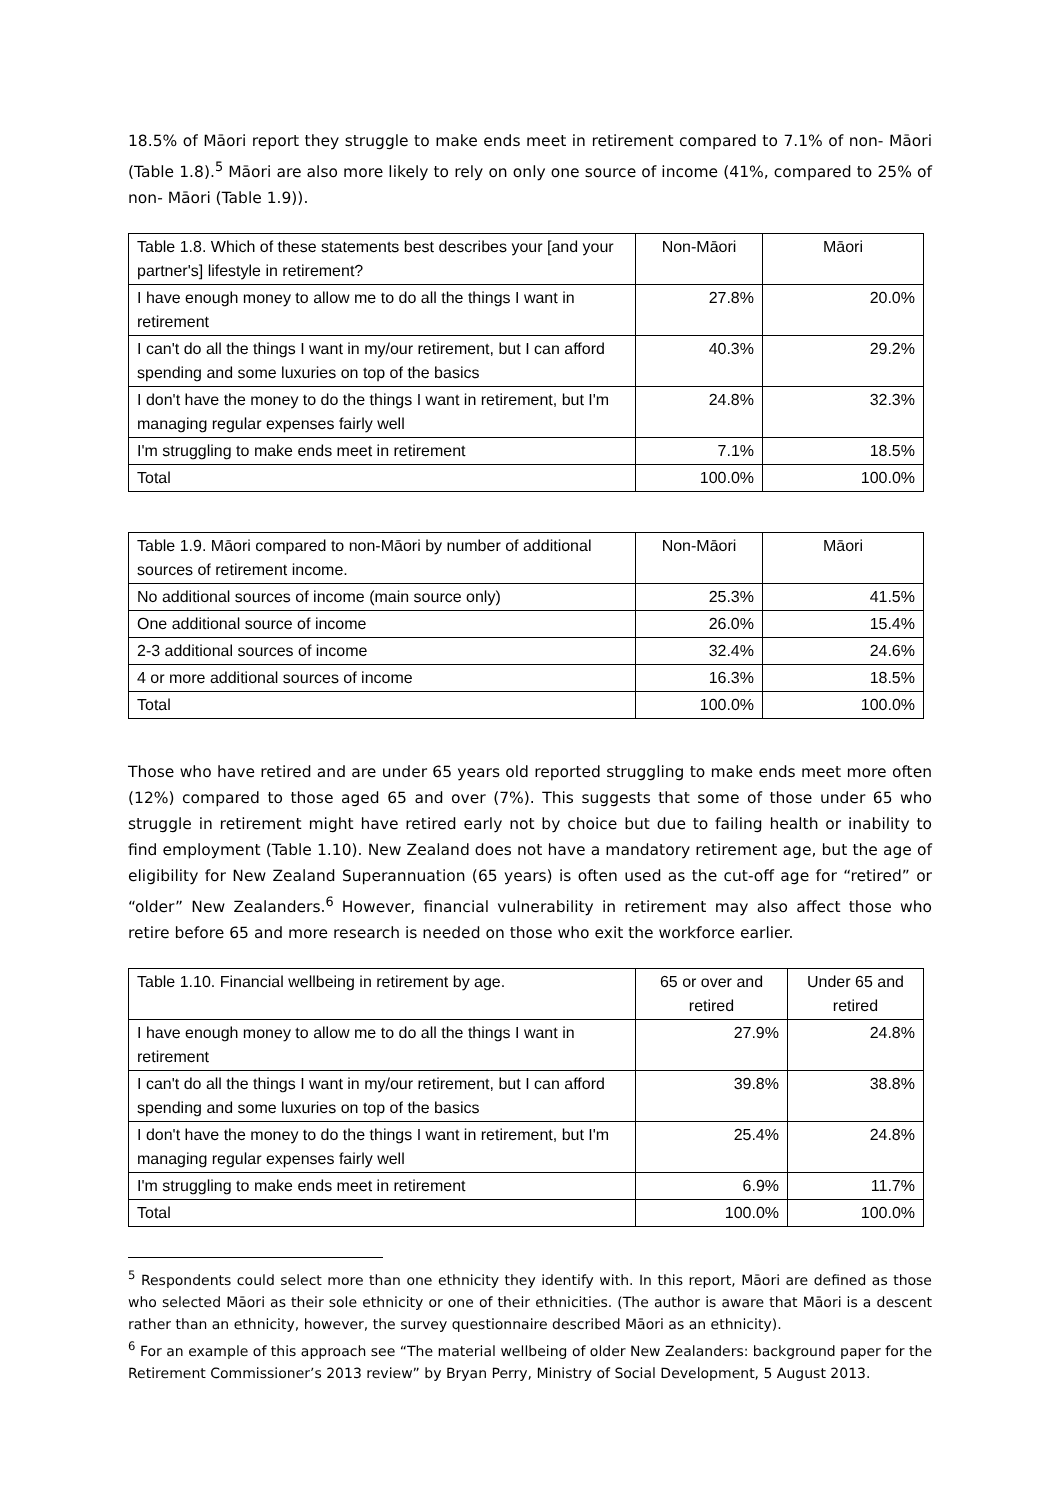18.5% of Māori report they struggle to make ends meet in retirement compared to 7.1% of non- Māori (Table 1.8).<sup>5</sup> Māori are also more likely to rely on only one source of income (41%, compared to 25% of non- Māori (Table 1.9)).
| Table 1.8. Which of these statements best describes your [and your partner's] lifestyle in retirement? | Non-Māori | Māori |
| --- | --- | --- |
| I have enough money to allow me to do all the things I want in retirement | 27.8% | 20.0% |
| I can't do all the things I want in my/our retirement, but I can afford spending and some luxuries on top of the basics | 40.3% | 29.2% |
| I don't have the money to do the things I want in retirement, but I'm managing regular expenses fairly well | 24.8% | 32.3% |
| I'm struggling to make ends meet in retirement | 7.1% | 18.5% |
| Total | 100.0% | 100.0% |
| Table 1.9. Māori compared to non-Māori by number of additional sources of retirement income. | Non-Māori | Māori |
| --- | --- | --- |
| No additional sources of income (main source only) | 25.3% | 41.5% |
| One additional source of income | 26.0% | 15.4% |
| 2-3 additional sources of income | 32.4% | 24.6% |
| 4 or more additional sources of income | 16.3% | 18.5% |
| Total | 100.0% | 100.0% |
Those who have retired and are under 65 years old reported struggling to make ends meet more often (12%) compared to those aged 65 and over (7%). This suggests that some of those under 65 who struggle in retirement might have retired early not by choice but due to failing health or inability to find employment (Table 1.10). New Zealand does not have a mandatory retirement age, but the age of eligibility for New Zealand Superannuation (65 years) is often used as the cut-off age for “retired” or “older” New Zealanders.<sup>6</sup> However, financial vulnerability in retirement may also affect those who retire before 65 and more research is needed on those who exit the workforce earlier.
| Table 1.10. Financial wellbeing in retirement by age. | 65 or over and retired | Under 65 and retired |
| --- | --- | --- |
| I have enough money to allow me to do all the things I want in retirement | 27.9% | 24.8% |
| I can't do all the things I want in my/our retirement, but I can afford spending and some luxuries on top of the basics | 39.8% | 38.8% |
| I don't have the money to do the things I want in retirement, but I'm managing regular expenses fairly well | 25.4% | 24.8% |
| I'm struggling to make ends meet in retirement | 6.9% | 11.7% |
| Total | 100.0% | 100.0% |
<sup>5</sup> Respondents could select more than one ethnicity they identify with. In this report, Māori are defined as those who selected Māori as their sole ethnicity or one of their ethnicities. (The author is aware that Māori is a descent rather than an ethnicity, however, the survey questionnaire described Māori as an ethnicity).
<sup>6</sup> For an example of this approach see “The material wellbeing of older New Zealanders: background paper for the Retirement Commissioner’s 2013 review” by Bryan Perry, Ministry of Social Development, 5 August 2013.